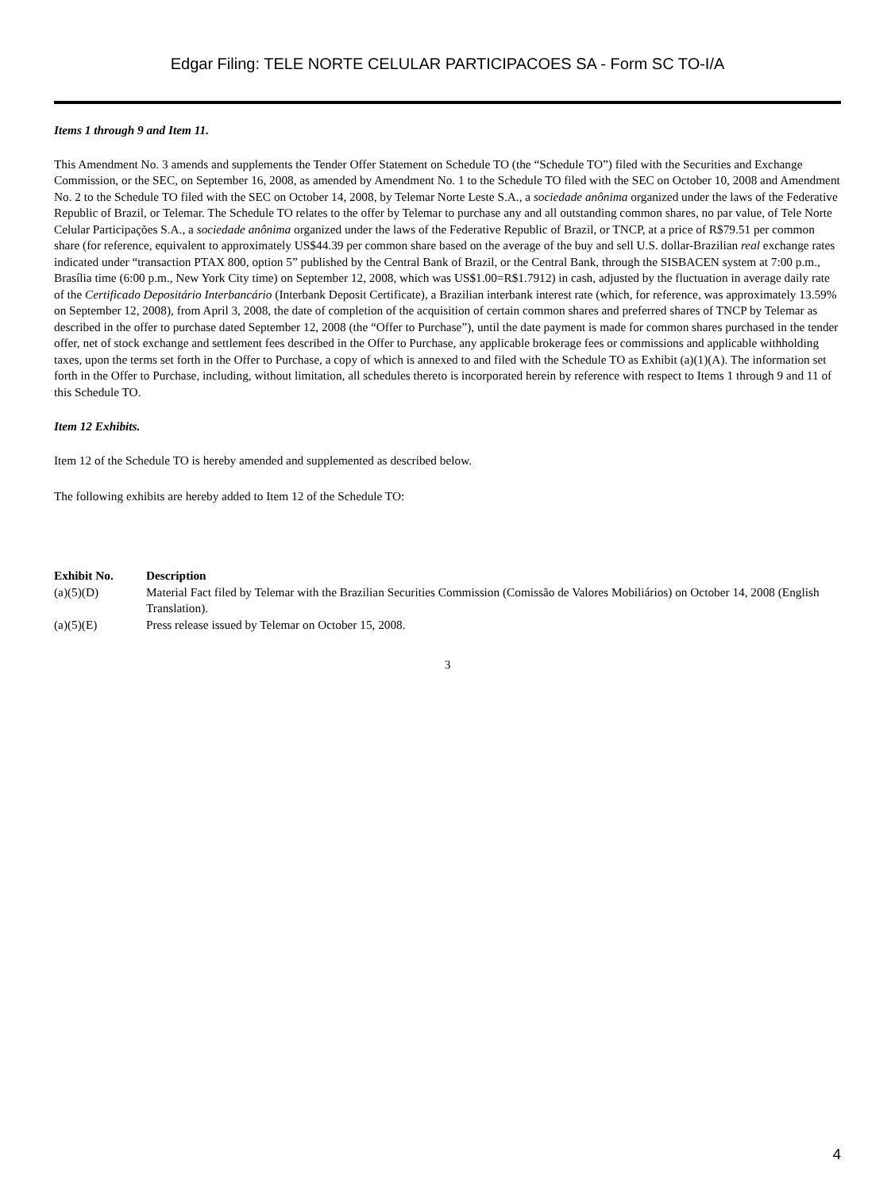Edgar Filing: TELE NORTE CELULAR PARTICIPACOES SA - Form SC TO-I/A
Items 1 through 9 and Item 11.
This Amendment No. 3 amends and supplements the Tender Offer Statement on Schedule TO (the “Schedule TO”) filed with the Securities and Exchange Commission, or the SEC, on September 16, 2008, as amended by Amendment No. 1 to the Schedule TO filed with the SEC on October 10, 2008 and Amendment No. 2 to the Schedule TO filed with the SEC on October 14, 2008, by Telemar Norte Leste S.A., a sociedade anônima organized under the laws of the Federative Republic of Brazil, or Telemar. The Schedule TO relates to the offer by Telemar to purchase any and all outstanding common shares, no par value, of Tele Norte Celular Participações S.A., a sociedade anônima organized under the laws of the Federative Republic of Brazil, or TNCP, at a price of R$79.51 per common share (for reference, equivalent to approximately US$44.39 per common share based on the average of the buy and sell U.S. dollar-Brazilian real exchange rates indicated under “transaction PTAX 800, option 5” published by the Central Bank of Brazil, or the Central Bank, through the SISBACEN system at 7:00 p.m., Brasília time (6:00 p.m., New York City time) on September 12, 2008, which was US$1.00=R$1.7912) in cash, adjusted by the fluctuation in average daily rate of the Certificado Depositário Interbancário (Interbank Deposit Certificate), a Brazilian interbank interest rate (which, for reference, was approximately 13.59% on September 12, 2008), from April 3, 2008, the date of completion of the acquisition of certain common shares and preferred shares of TNCP by Telemar as described in the offer to purchase dated September 12, 2008 (the “Offer to Purchase”), until the date payment is made for common shares purchased in the tender offer, net of stock exchange and settlement fees described in the Offer to Purchase, any applicable brokerage fees or commissions and applicable withholding taxes, upon the terms set forth in the Offer to Purchase, a copy of which is annexed to and filed with the Schedule TO as Exhibit (a)(1)(A). The information set forth in the Offer to Purchase, including, without limitation, all schedules thereto is incorporated herein by reference with respect to Items 1 through 9 and 11 of this Schedule TO.
Item 12 Exhibits.
Item 12 of the Schedule TO is hereby amended and supplemented as described below.
The following exhibits are hereby added to Item 12 of the Schedule TO:
| Exhibit No. | Description |
| --- | --- |
| (a)(5)(D) | Material Fact filed by Telemar with the Brazilian Securities Commission (Comissão de Valores Mobiliários) on October 14, 2008 (English Translation). |
| (a)(5)(E) | Press release issued by Telemar on October 15, 2008. |
3
4